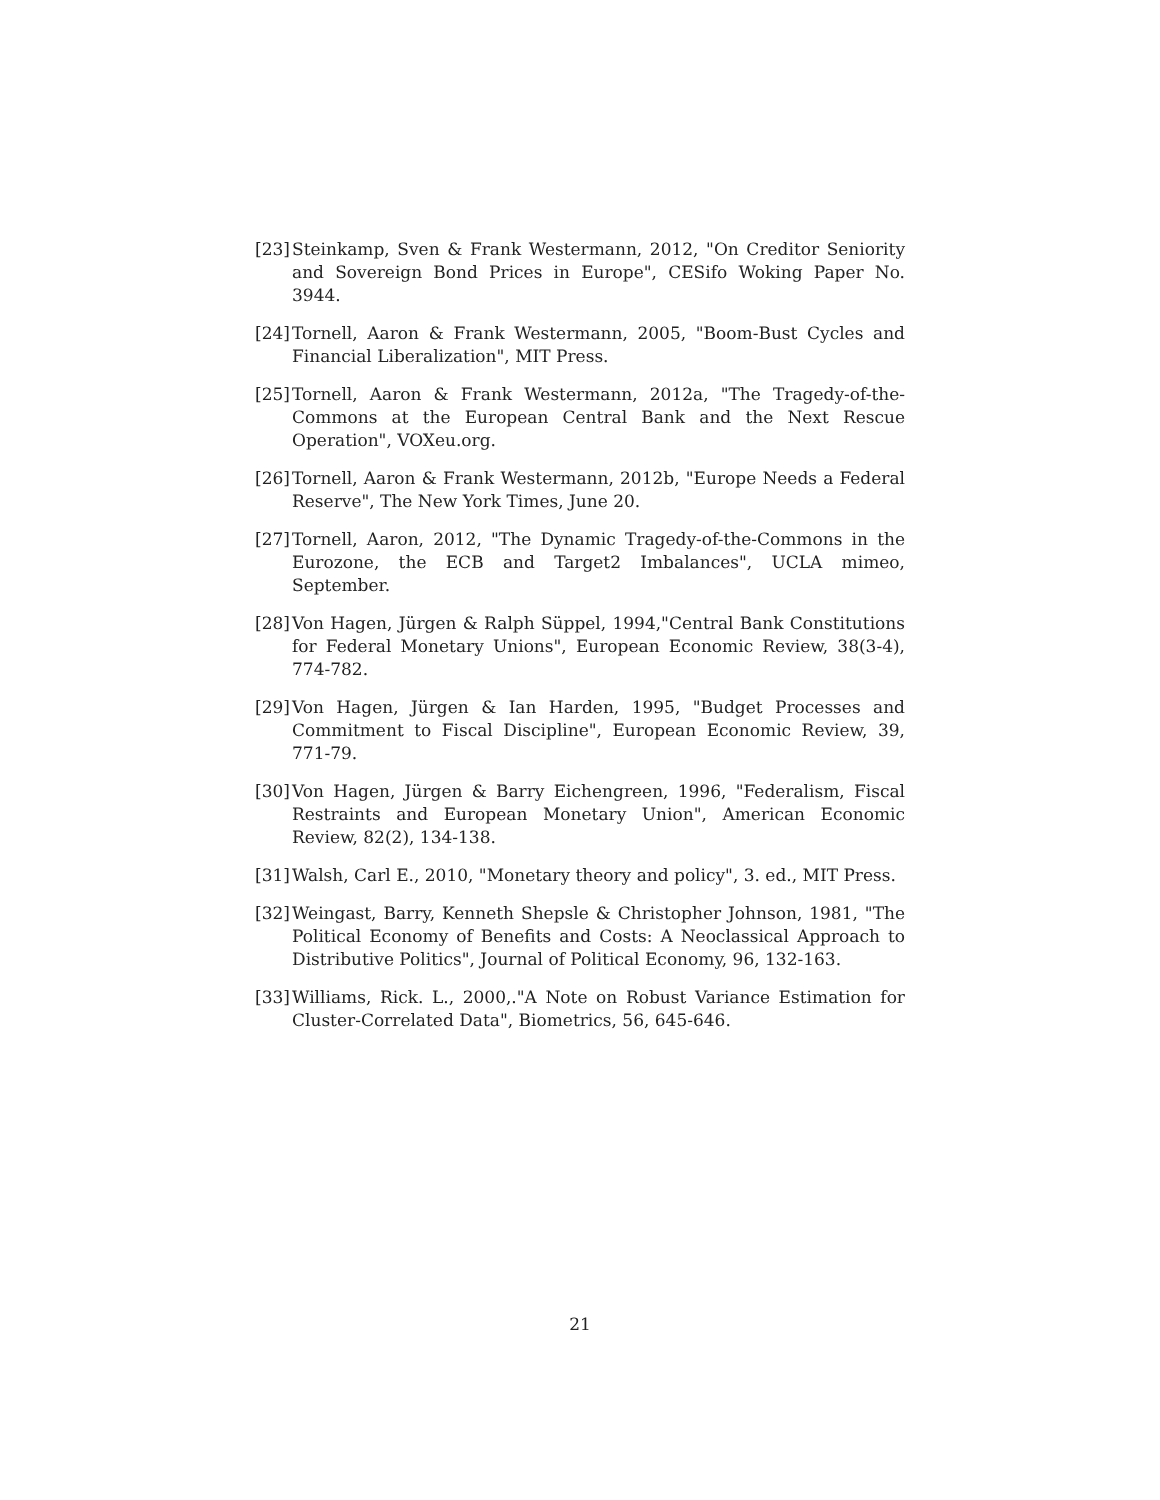[23] Steinkamp, Sven & Frank Westermann, 2012, "On Creditor Seniority and Sovereign Bond Prices in Europe", CESifo Woking Paper No. 3944.
[24] Tornell, Aaron & Frank Westermann, 2005, "Boom-Bust Cycles and Financial Liberalization", MIT Press.
[25] Tornell, Aaron & Frank Westermann, 2012a, "The Tragedy-of-the-Commons at the European Central Bank and the Next Rescue Operation", VOXeu.org.
[26] Tornell, Aaron & Frank Westermann, 2012b, "Europe Needs a Federal Reserve", The New York Times, June 20.
[27] Tornell, Aaron, 2012, "The Dynamic Tragedy-of-the-Commons in the Eurozone, the ECB and Target2 Imbalances", UCLA mimeo, September.
[28] Von Hagen, Jürgen & Ralph Süppel, 1994,"Central Bank Constitutions for Federal Monetary Unions", European Economic Review, 38(3-4), 774-782.
[29] Von Hagen, Jürgen & Ian Harden, 1995, "Budget Processes and Commitment to Fiscal Discipline", European Economic Review, 39, 771-79.
[30] Von Hagen, Jürgen & Barry Eichengreen, 1996, "Federalism, Fiscal Restraints and European Monetary Union", American Economic Review, 82(2), 134-138.
[31] Walsh, Carl E., 2010, "Monetary theory and policy", 3. ed., MIT Press.
[32] Weingast, Barry, Kenneth Shepsle & Christopher Johnson, 1981, "The Political Economy of Benefits and Costs: A Neoclassical Approach to Distributive Politics", Journal of Political Economy, 96, 132-163.
[33] Williams, Rick. L., 2000,."A Note on Robust Variance Estimation for Cluster-Correlated Data", Biometrics, 56, 645-646.
21